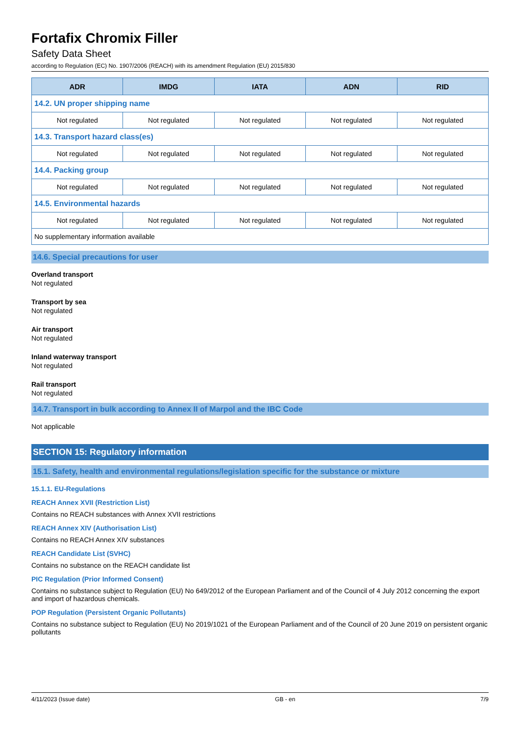Fortafix Chromix Filler
Safety Data Sheet
according to Regulation (EC) No. 1907/2006 (REACH) with its amendment Regulation (EU) 2015/830
| ADR | IMDG | IATA | ADN | RID |
| --- | --- | --- | --- | --- |
| 14.2. UN proper shipping name | | | | |
| Not regulated | Not regulated | Not regulated | Not regulated | Not regulated |
| 14.3. Transport hazard class(es) | | | | |
| Not regulated | Not regulated | Not regulated | Not regulated | Not regulated |
| 14.4. Packing group | | | | |
| Not regulated | Not regulated | Not regulated | Not regulated | Not regulated |
| 14.5. Environmental hazards | | | | |
| Not regulated | Not regulated | Not regulated | Not regulated | Not regulated |
| No supplementary information available | | | | |
14.6. Special precautions for user
Overland transport
Not regulated
Transport by sea
Not regulated
Air transport
Not regulated
Inland waterway transport
Not regulated
Rail transport
Not regulated
14.7. Transport in bulk according to Annex II of Marpol and the IBC Code
Not applicable
SECTION 15: Regulatory information
15.1. Safety, health and environmental regulations/legislation specific for the substance or mixture
15.1.1. EU-Regulations
REACH Annex XVII (Restriction List)
Contains no REACH substances with Annex XVII restrictions
REACH Annex XIV (Authorisation List)
Contains no REACH Annex XIV substances
REACH Candidate List (SVHC)
Contains no substance on the REACH candidate list
PIC Regulation (Prior Informed Consent)
Contains no substance subject to Regulation (EU) No 649/2012 of the European Parliament and of the Council of 4 July 2012 concerning the export and import of hazardous chemicals.
POP Regulation (Persistent Organic Pollutants)
Contains no substance subject to Regulation (EU) No 2019/1021 of the European Parliament and of the Council of 20 June 2019 on persistent organic pollutants
4/11/2023 (Issue date) GB - en 7/9